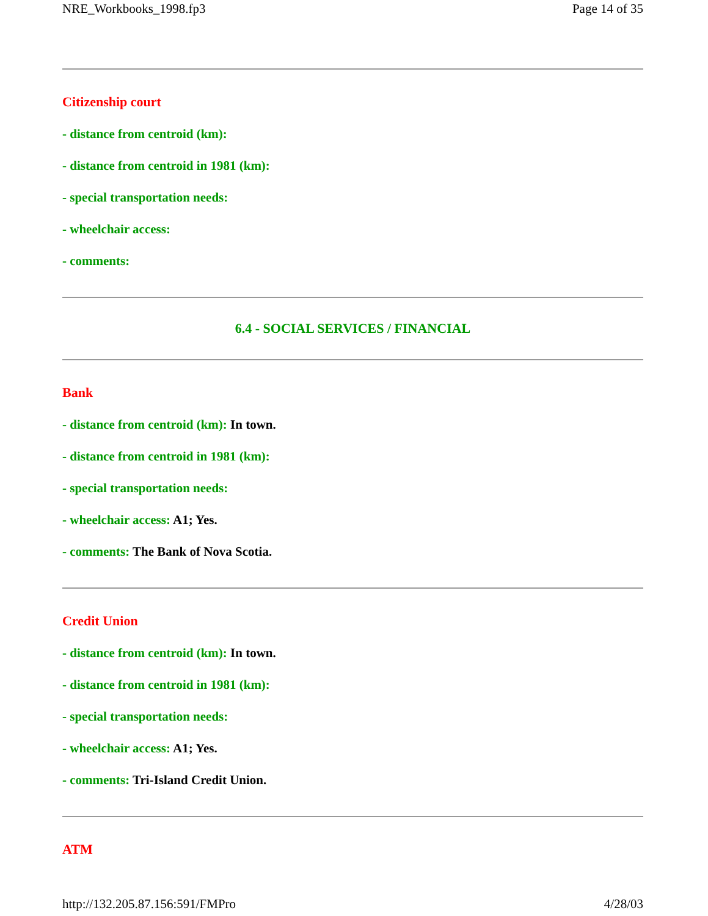NRE_Workbooks_1998.fp3 Page 14 of 35
Citizenship court
- distance from centroid (km):
- distance from centroid in 1981 (km):
- special transportation needs:
- wheelchair access:
- comments:
6.4 - SOCIAL SERVICES / FINANCIAL
Bank
- distance from centroid (km): In town.
- distance from centroid in 1981 (km):
- special transportation needs:
- wheelchair access: A1; Yes.
- comments: The Bank of Nova Scotia.
Credit Union
- distance from centroid (km): In town.
- distance from centroid in 1981 (km):
- special transportation needs:
- wheelchair access: A1; Yes.
- comments: Tri-Island Credit Union.
ATM
http://132.205.87.156:591/FMPro 4/28/03